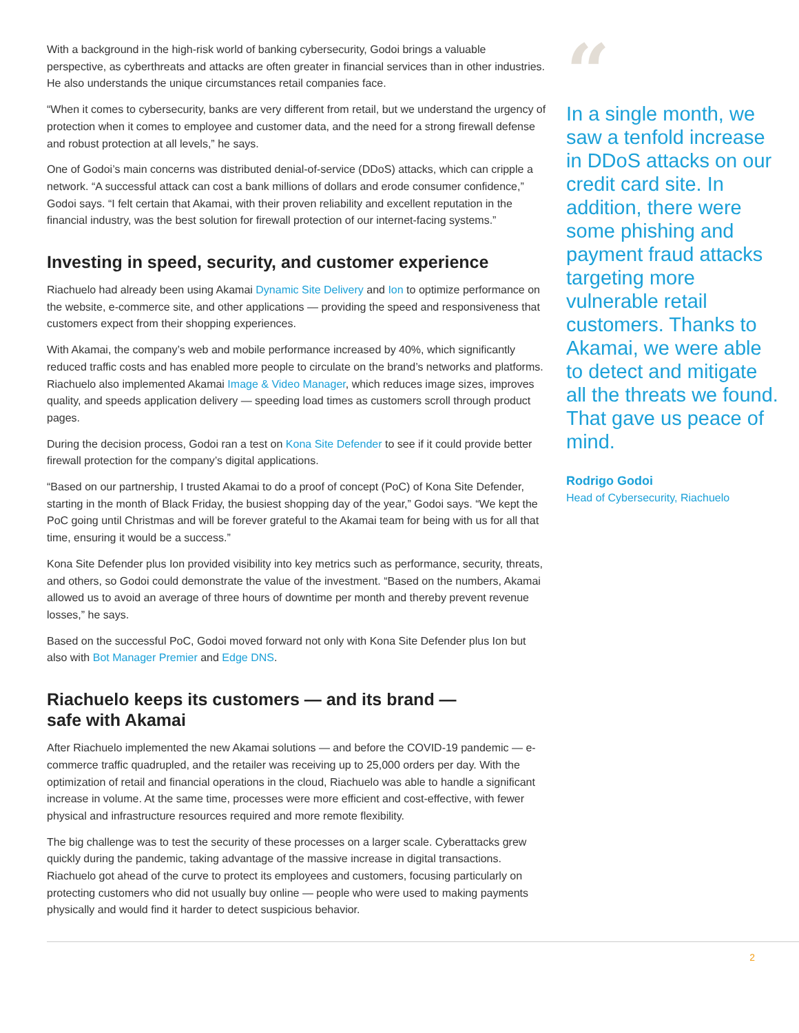With a background in the high-risk world of banking cybersecurity, Godoi brings a valuable perspective, as cyberthreats and attacks are often greater in financial services than in other industries. He also understands the unique circumstances retail companies face.
“When it comes to cybersecurity, banks are very different from retail, but we understand the urgency of protection when it comes to employee and customer data, and the need for a strong firewall defense and robust protection at all levels,” he says.
One of Godoi’s main concerns was distributed denial-of-service (DDoS) attacks, which can cripple a network. “A successful attack can cost a bank millions of dollars and erode consumer confidence,” Godoi says. “I felt certain that Akamai, with their proven reliability and excellent reputation in the financial industry, was the best solution for firewall protection of our internet-facing systems.”
Investing in speed, security, and customer experience
Riachuelo had already been using Akamai Dynamic Site Delivery and Ion to optimize performance on the website, e-commerce site, and other applications — providing the speed and responsiveness that customers expect from their shopping experiences.
With Akamai, the company’s web and mobile performance increased by 40%, which significantly reduced traffic costs and has enabled more people to circulate on the brand’s networks and platforms. Riachuelo also implemented Akamai Image & Video Manager, which reduces image sizes, improves quality, and speeds application delivery — speeding load times as customers scroll through product pages.
During the decision process, Godoi ran a test on Kona Site Defender to see if it could provide better firewall protection for the company’s digital applications.
“Based on our partnership, I trusted Akamai to do a proof of concept (PoC) of Kona Site Defender, starting in the month of Black Friday, the busiest shopping day of the year,” Godoi says. “We kept the PoC going until Christmas and will be forever grateful to the Akamai team for being with us for all that time, ensuring it would be a success.”
Kona Site Defender plus Ion provided visibility into key metrics such as performance, security, threats, and others, so Godoi could demonstrate the value of the investment. “Based on the numbers, Akamai allowed us to avoid an average of three hours of downtime per month and thereby prevent revenue losses,” he says.
Based on the successful PoC, Godoi moved forward not only with Kona Site Defender plus Ion but also with Bot Manager Premier and Edge DNS.
Riachuelo keeps its customers — and its brand —
safe with Akamai
After Riachuelo implemented the new Akamai solutions — and before the COVID-19 pandemic — e-commerce traffic quadrupled, and the retailer was receiving up to 25,000 orders per day. With the optimization of retail and financial operations in the cloud, Riachuelo was able to handle a significant increase in volume. At the same time, processes were more efficient and cost-effective, with fewer physical and infrastructure resources required and more remote flexibility.
The big challenge was to test the security of these processes on a larger scale. Cyberattacks grew quickly during the pandemic, taking advantage of the massive increase in digital transactions. Riachuelo got ahead of the curve to protect its employees and customers, focusing particularly on protecting customers who did not usually buy online — people who were used to making payments physically and would find it harder to detect suspicious behavior.
“
In a single month, we saw a tenfold increase in DDoS attacks on our credit card site. In addition, there were some phishing and payment fraud attacks targeting more vulnerable retail customers. Thanks to Akamai, we were able to detect and mitigate all the threats we found. That gave us peace of mind.
Rodrigo Godoi
Head of Cybersecurity, Riachuelo
2